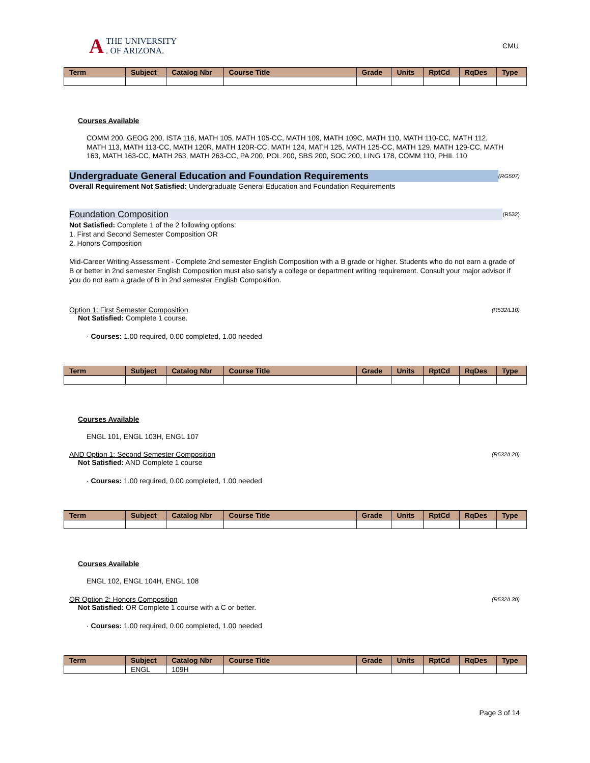A THE UNIVERSITY
. OF ARIZONA.
CMU
| Term | Subject | Catalog Nbr | Course Title | Grade | Units | RptCd | RqDes | Type |
| --- | --- | --- | --- | --- | --- | --- | --- | --- |
Courses Available
COMM 200, GEOG 200, ISTA 116, MATH 105, MATH 105-CC, MATH 109, MATH 109C, MATH 110, MATH 110-CC, MATH 112, MATH 113, MATH 113-CC, MATH 120R, MATH 120R-CC, MATH 124, MATH 125, MATH 125-CC, MATH 129, MATH 129-CC, MATH 163, MATH 163-CC, MATH 263, MATH 263-CC, PA 200, POL 200, SBS 200, SOC 200, LING 178, COMM 110, PHIL 110
Undergraduate General Education and Foundation Requirements (RG507)
Overall Requirement Not Satisfied: Undergraduate General Education and Foundation Requirements
Foundation Composition (R532)
Not Satisfied: Complete 1 of the 2 following options:
1. First and Second Semester Composition OR
2. Honors Composition
Mid-Career Writing Assessment - Complete 2nd semester English Composition with a B grade or higher. Students who do not earn a grade of B or better in 2nd semester English Composition must also satisfy a college or department writing requirement. Consult your major advisor if you do not earn a grade of B in 2nd semester English Composition.
Option 1: First Semester Composition (R532/L10)
Not Satisfied: Complete 1 course.
· Courses: 1.00 required, 0.00 completed, 1.00 needed
| Term | Subject | Catalog Nbr | Course Title | Grade | Units | RptCd | RqDes | Type |
| --- | --- | --- | --- | --- | --- | --- | --- | --- |
Courses Available
ENGL 101, ENGL 103H, ENGL 107
AND Option 1: Second Semester Composition (R532/L20)
Not Satisfied: AND Complete 1 course
· Courses: 1.00 required, 0.00 completed, 1.00 needed
| Term | Subject | Catalog Nbr | Course Title | Grade | Units | RptCd | RqDes | Type |
| --- | --- | --- | --- | --- | --- | --- | --- | --- |
Courses Available
ENGL 102, ENGL 104H, ENGL 108
OR Option 2: Honors Composition (R532/L30)
Not Satisfied: OR Complete 1 course with a C or better.
· Courses: 1.00 required, 0.00 completed, 1.00 needed
| Term | Subject | Catalog Nbr | Course Title | Grade | Units | RptCd | RqDes | Type |
| --- | --- | --- | --- | --- | --- | --- | --- | --- |
| | ENGL | 109H | | | | | | |
Page 3 of 14